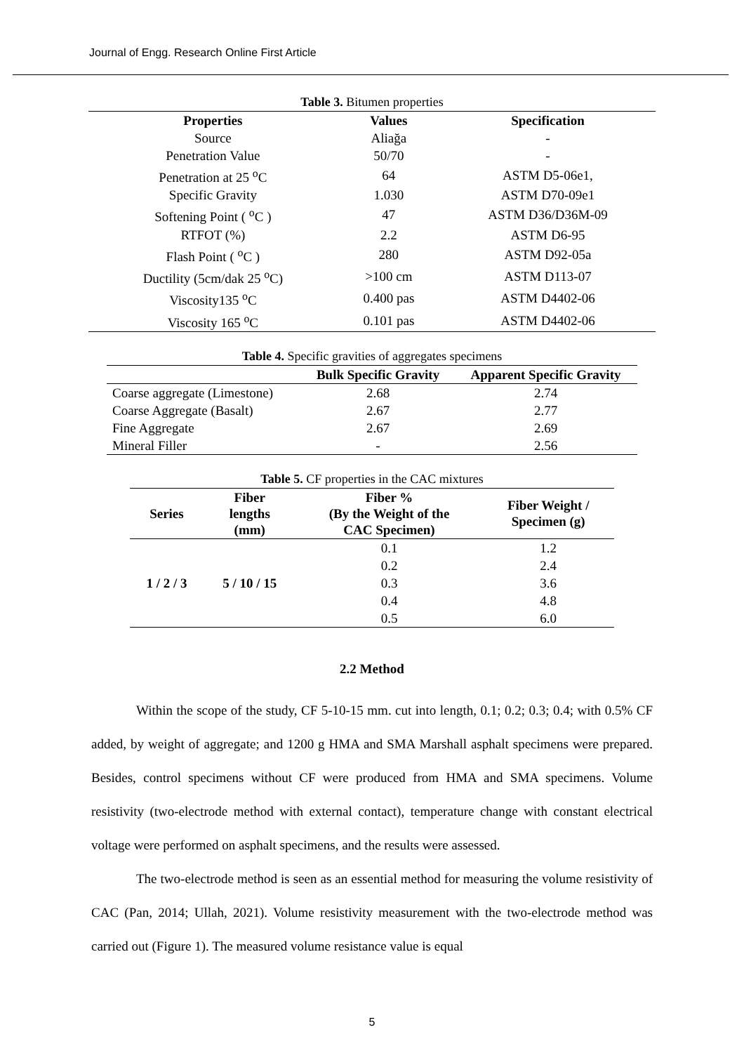Journal of Engg. Research Online First Article
Table 3. Bitumen properties
| Properties | Values | Specification |
| --- | --- | --- |
| Source | Aliağa | - |
| Penetration Value | 50/70 | - |
| Penetration at 25 <sup>o</sup>C | 64 | ASTM D5-06e1, |
| Specific Gravity | 1.030 | ASTM D70-09e1 |
| Softening Point ( <sup>o</sup>C ) | 47 | ASTM D36/D36M-09 |
| RTFOT (%) | 2.2 | ASTM D6-95 |
| Flash Point ( <sup>o</sup>C ) | 280 | ASTM D92-05a |
| Ductility (5cm/dak 25 <sup>o</sup>C) | >100 cm | ASTM D113-07 |
| Viscosity135 <sup>o</sup>C | 0.400 pas | ASTM D4402-06 |
| Viscosity 165 <sup>o</sup>C | 0.101 pas | ASTM D4402-06 |
Table 4. Specific gravities of aggregates specimens
| | Bulk Specific Gravity | Apparent Specific Gravity |
| --- | --- | --- |
| Coarse aggregate (Limestone) | 2.68 | 2.74 |
| Coarse Aggregate (Basalt) | 2.67 | 2.77 |
| Fine Aggregate | 2.67 | 2.69 |
| Mineral Filler | - | 2.56 |
Table 5. CF properties in the CAC mixtures
| Series | Fiber lengths (mm) | Fiber % (By the Weight of the CAC Specimen) | Fiber Weight / Specimen (g) |
| --- | --- | --- | --- |
| 1 / 2 / 3 | 5 / 10 / 15 | 0.1 | 1.2 |
| | | 0.2 | 2.4 |
| | | 0.3 | 3.6 |
| | | 0.4 | 4.8 |
| | | 0.5 | 6.0 |
2.2 Method
Within the scope of the study, CF 5-10-15 mm. cut into length, 0.1; 0.2; 0.3; 0.4; with 0.5% CF added, by weight of aggregate; and 1200 g HMA and SMA Marshall asphalt specimens were prepared. Besides, control specimens without CF were produced from HMA and SMA specimens. Volume resistivity (two-electrode method with external contact), temperature change with constant electrical voltage were performed on asphalt specimens, and the results were assessed.
The two-electrode method is seen as an essential method for measuring the volume resistivity of CAC (Pan, 2014; Ullah, 2021). Volume resistivity measurement with the two-electrode method was carried out (Figure 1). The measured volume resistance value is equal
5